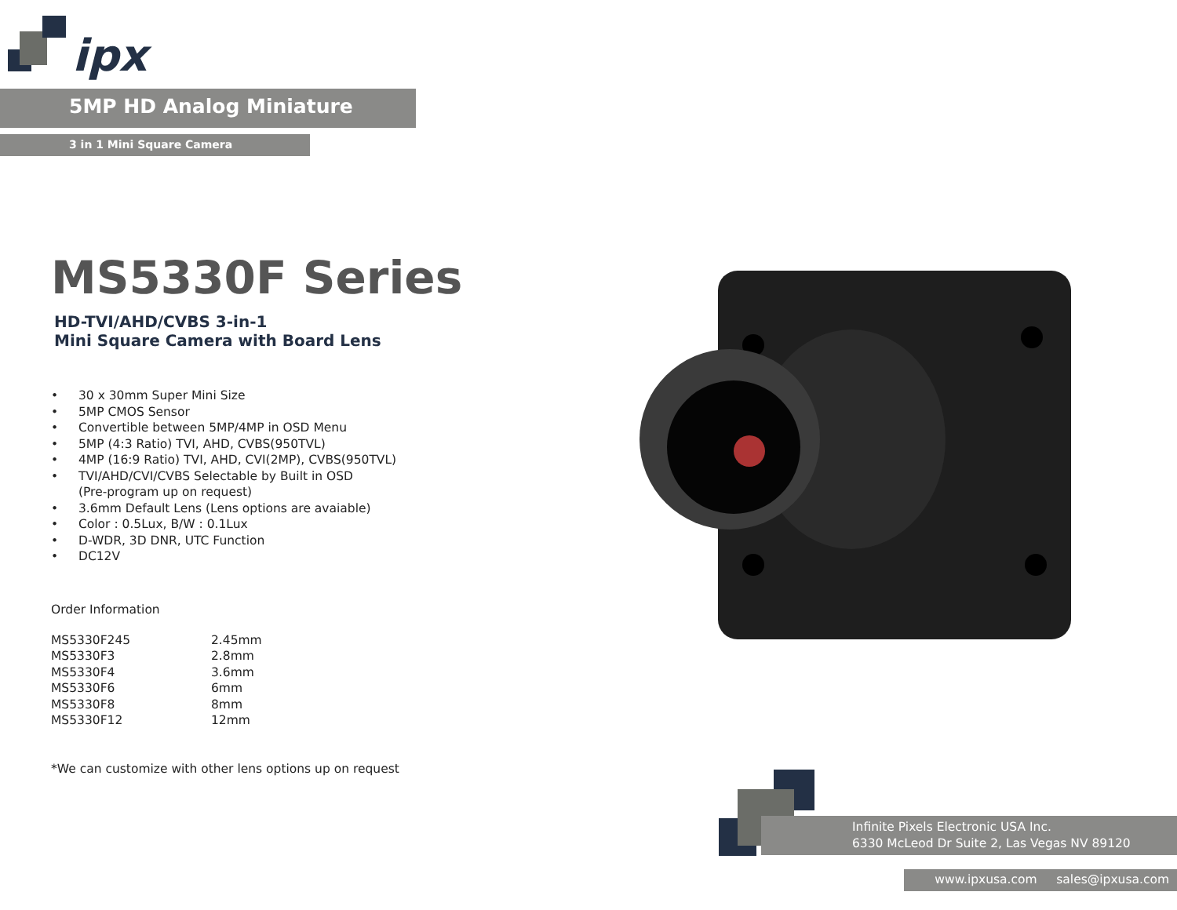ipx
5MP HD Analog Miniature
3 in 1 Mini Square Camera
MS5330F Series
HD-TVI/AHD/CVBS 3-in-1
Mini Square Camera with Board Lens
• 30 x 30mm Super Mini Size
• 5MP CMOS Sensor
• Convertible between 5MP/4MP in OSD Menu
• 5MP (4:3 Ratio) TVI, AHD, CVBS(950TVL)
• 4MP (16:9 Ratio) TVI, AHD, CVI(2MP), CVBS(950TVL)
• TVI/AHD/CVI/CVBS Selectable by Built in OSD
(Pre-program up on request)
• 3.6mm Default Lens (Lens options are avaiable)
• Color : 0.5Lux, B/W : 0.1Lux
• D-WDR, 3D DNR, UTC Function
• DC12V
Order Information
| MS5330F245 | 2.45mm |
| MS5330F3 | 2.8mm |
| MS5330F4 | 3.6mm |
| MS5330F6 | 6mm |
| MS5330F8 | 8mm |
| MS5330F12 | 12mm |
*We can customize with other lens options up on request
Infinite Pixels Electronic USA Inc.
6330 McLeod Dr Suite 2, Las Vegas NV 89120
www.ipxusa.com sales@ipxusa.com